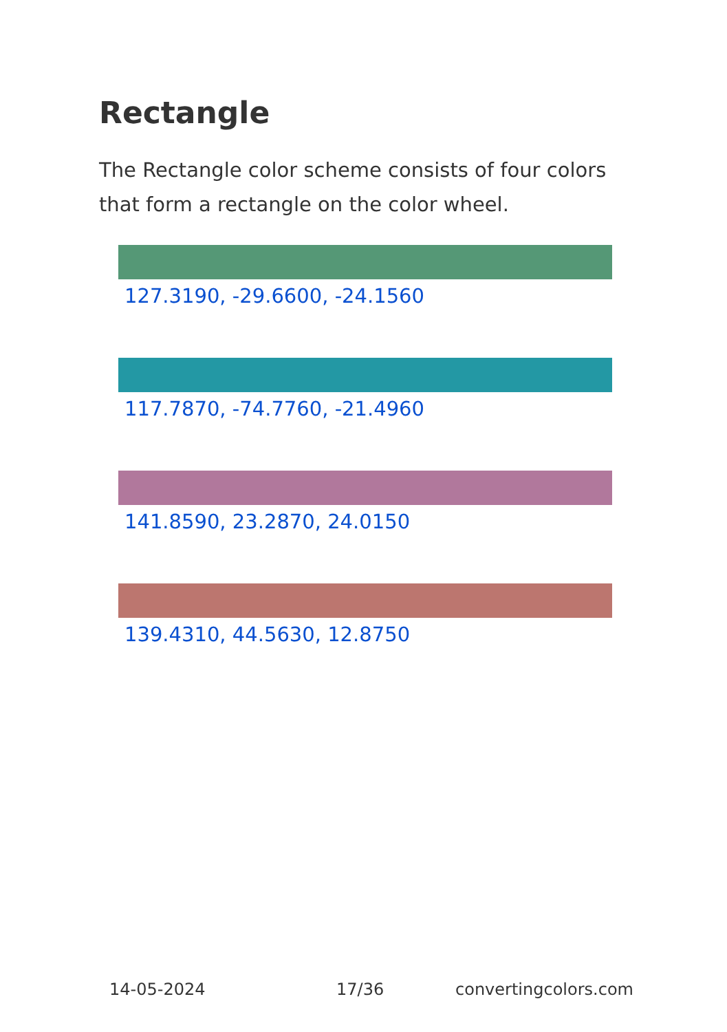Rectangle
The Rectangle color scheme consists of four colors that form a rectangle on the color wheel.
127.3190, -29.6600, -24.1560
117.7870, -74.7760, -21.4960
141.8590, 23.2870, 24.0150
139.4310, 44.5630, 12.8750
14-05-2024 17/36 convertingcolors.com